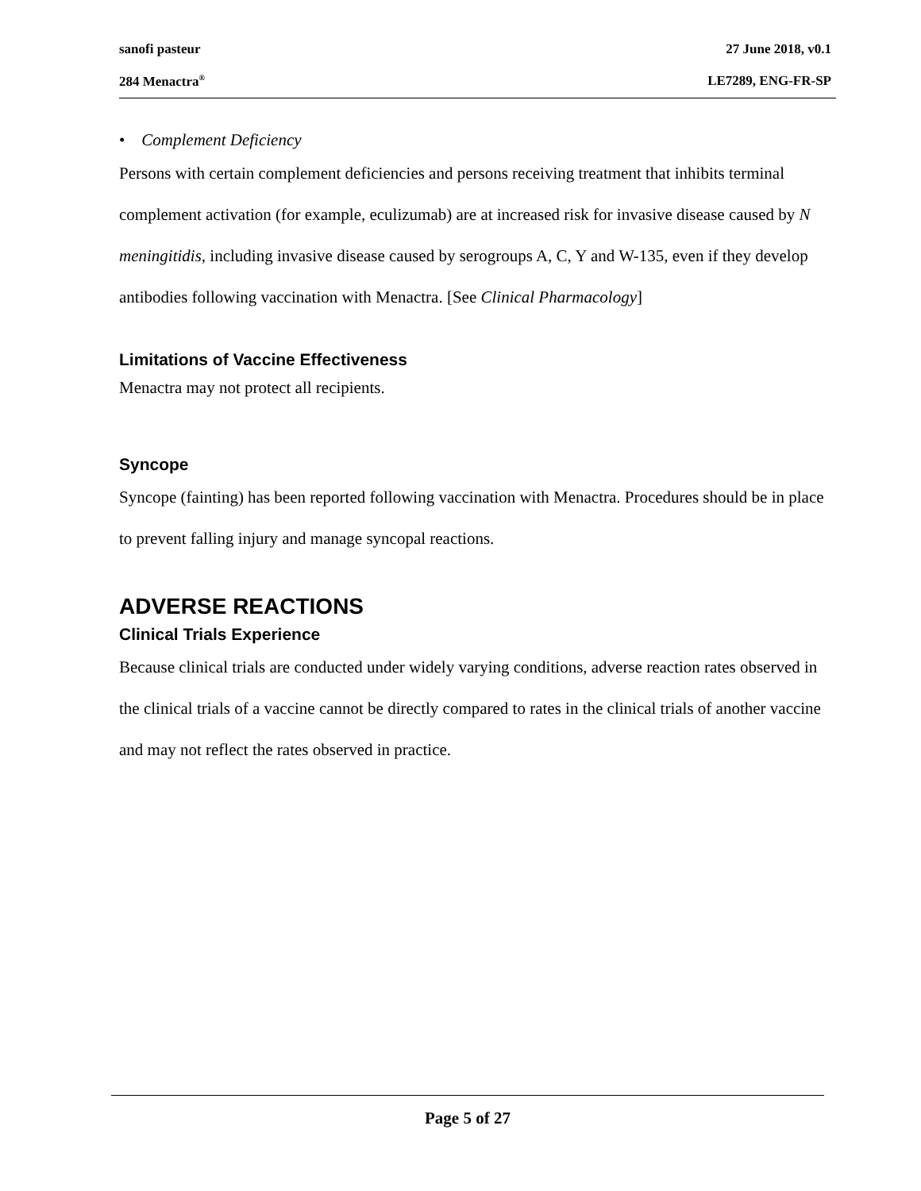sanofi pasteur 27 June 2018, v0.1
284 Menactra<sup>®</sup> LE7289, ENG-FR-SP
• Complement Deficiency
Persons with certain complement deficiencies and persons receiving treatment that inhibits terminal complement activation (for example, eculizumab) are at increased risk for invasive disease caused by N meningitidis, including invasive disease caused by serogroups A, C, Y and W-135, even if they develop antibodies following vaccination with Menactra. [See Clinical Pharmacology]
Limitations of Vaccine Effectiveness
Menactra may not protect all recipients.
Syncope
Syncope (fainting) has been reported following vaccination with Menactra. Procedures should be in place to prevent falling injury and manage syncopal reactions.
ADVERSE REACTIONS
Clinical Trials Experience
Because clinical trials are conducted under widely varying conditions, adverse reaction rates observed in the clinical trials of a vaccine cannot be directly compared to rates in the clinical trials of another vaccine and may not reflect the rates observed in practice.
Page 5 of 27